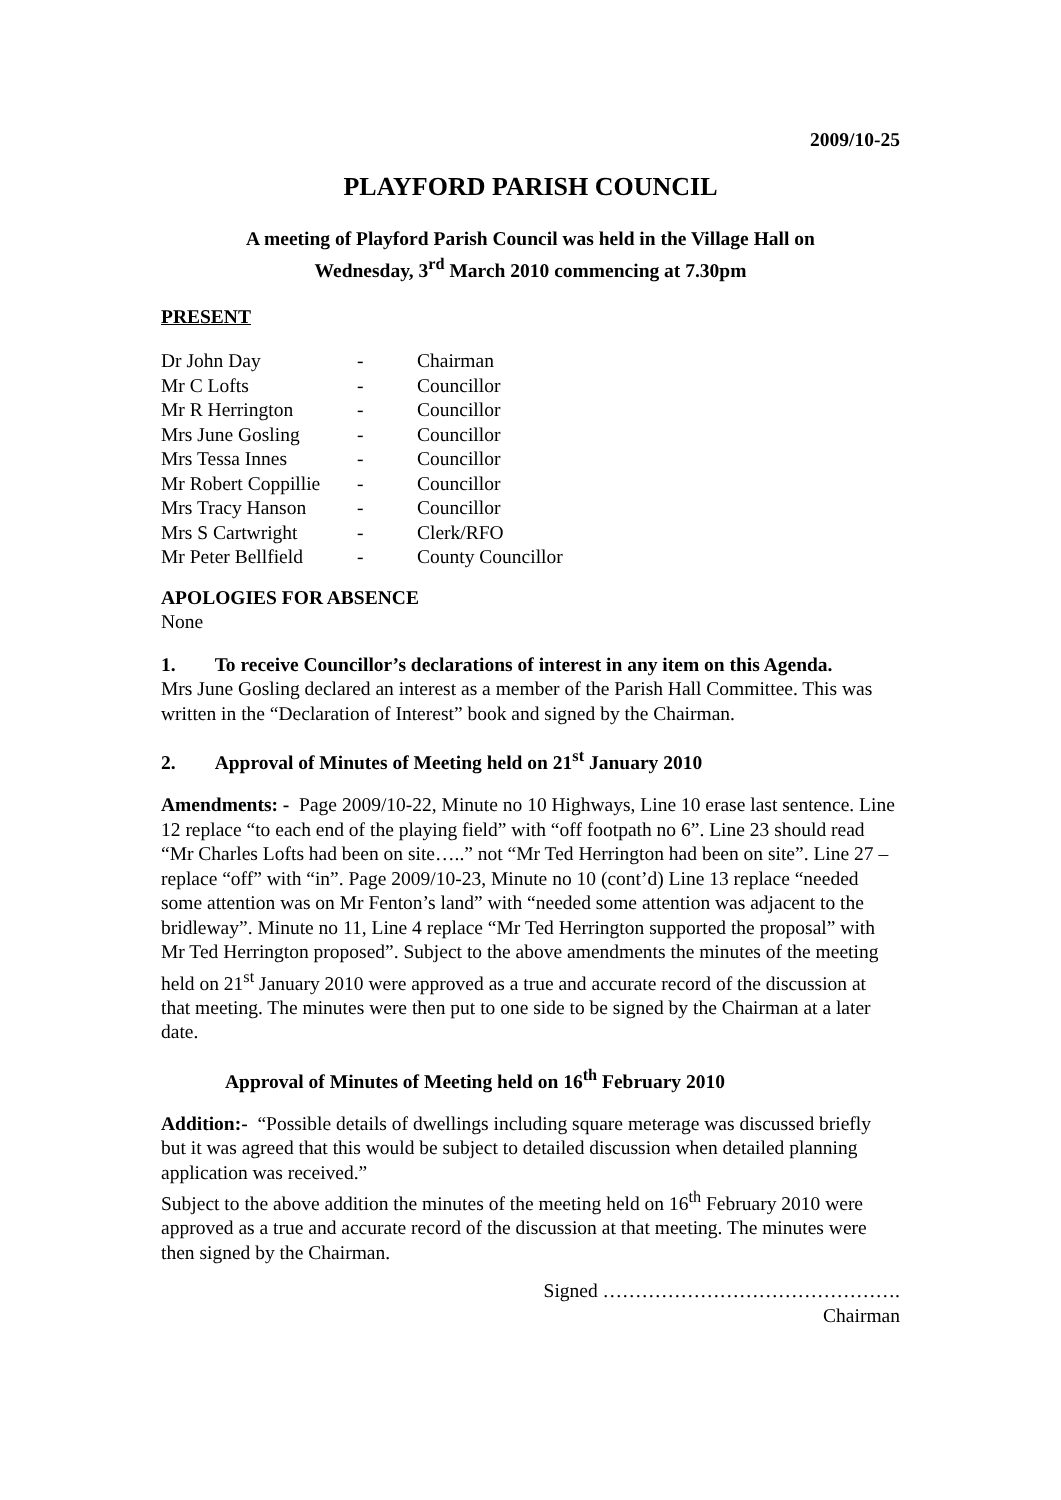2009/10-25
PLAYFORD PARISH COUNCIL
A meeting of Playford Parish Council was held in the Village Hall on
Wednesday, 3<sup>rd</sup> March 2010 commencing at 7.30pm
PRESENT
| Dr John Day | - | Chairman |
| Mr C Lofts | - | Councillor |
| Mr R Herrington | - | Councillor |
| Mrs June Gosling | - | Councillor |
| Mrs Tessa Innes | - | Councillor |
| Mr Robert Coppillie | - | Councillor |
| Mrs Tracy Hanson | - | Councillor |
| Mrs S Cartwright | - | Clerk/RFO |
| Mr Peter Bellfield | - | County Councillor |
APOLOGIES FOR ABSENCE
None
1. To receive Councillor’s declarations of interest in any item on this Agenda.
Mrs June Gosling declared an interest as a member of the Parish Hall Committee. This was written in the “Declaration of Interest” book and signed by the Chairman.
2. Approval of Minutes of Meeting held on 21<sup>st</sup> January 2010
Amendments: - Page 2009/10-22, Minute no 10 Highways, Line 10 erase last sentence. Line 12 replace “to each end of the playing field” with “off footpath no 6”. Line 23 should read “Mr Charles Lofts had been on site…..” not “Mr Ted Herrington had been on site”. Line 27 – replace “off” with “in”. Page 2009/10-23, Minute no 10 (cont’d) Line 13 replace “needed some attention was on Mr Fenton’s land” with “needed some attention was adjacent to the bridleway”. Minute no 11, Line 4 replace “Mr Ted Herrington supported the proposal” with Mr Ted Herrington proposed”. Subject to the above amendments the minutes of the meeting held on 21<sup>st</sup> January 2010 were approved as a true and accurate record of the discussion at that meeting. The minutes were then put to one side to be signed by the Chairman at a later date.
Approval of Minutes of Meeting held on 16<sup>th</sup> February 2010
Addition:- “Possible details of dwellings including square meterage was discussed briefly but it was agreed that this would be subject to detailed discussion when detailed planning application was received.”
Subject to the above addition the minutes of the meeting held on 16<sup>th</sup> February 2010 were approved as a true and accurate record of the discussion at that meeting. The minutes were then signed by the Chairman.
Signed ……………………………………….
Chairman